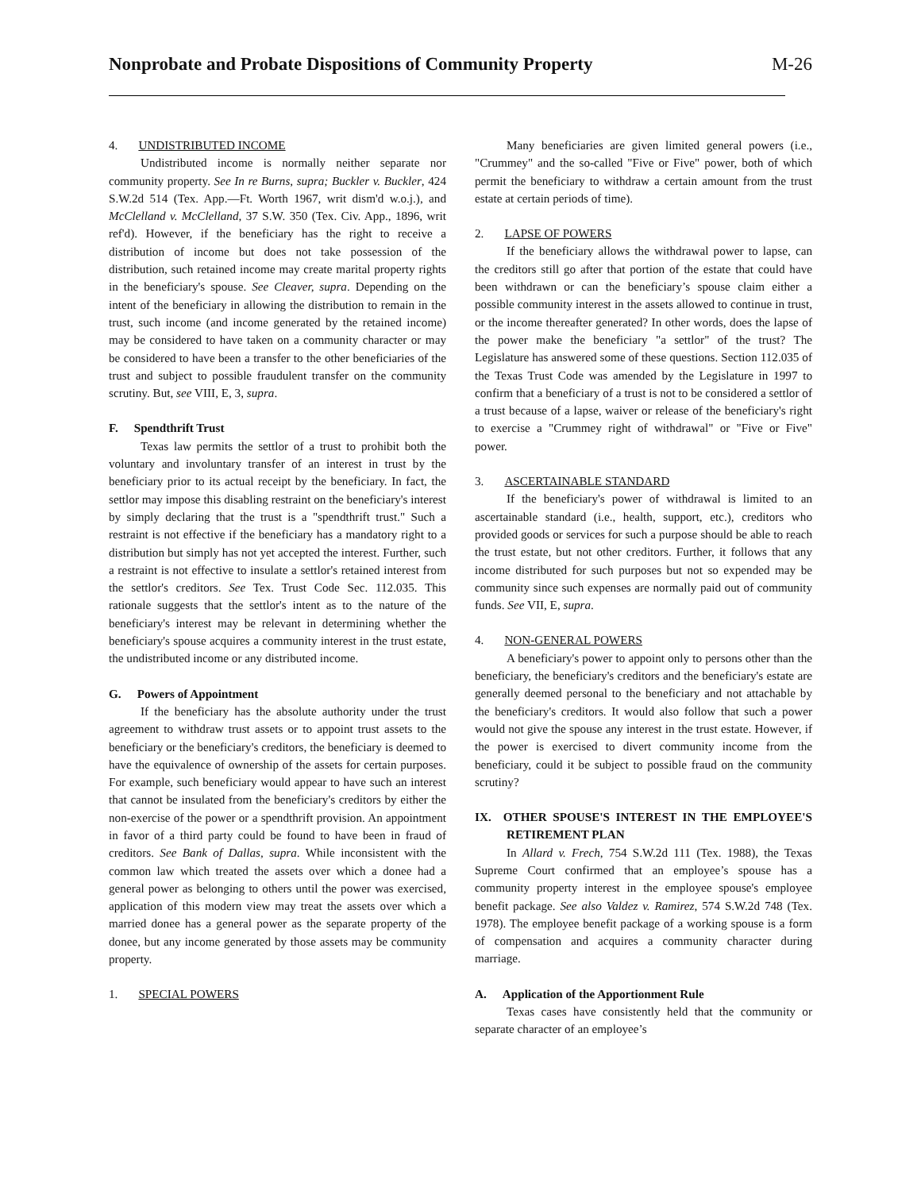Nonprobate and Probate Dispositions of Community Property
M-26
4. UNDISTRIBUTED INCOME
Undistributed income is normally neither separate nor community property. See In re Burns, supra; Buckler v. Buckler, 424 S.W.2d 514 (Tex. App.—Ft. Worth 1967, writ dism'd w.o.j.), and McClelland v. McClelland, 37 S.W. 350 (Tex. Civ. App., 1896, writ ref'd). However, if the beneficiary has the right to receive a distribution of income but does not take possession of the distribution, such retained income may create marital property rights in the beneficiary's spouse. See Cleaver, supra. Depending on the intent of the beneficiary in allowing the distribution to remain in the trust, such income (and income generated by the retained income) may be considered to have taken on a community character or may be considered to have been a transfer to the other beneficiaries of the trust and subject to possible fraudulent transfer on the community scrutiny. But, see VIII, E, 3, supra.
F. Spendthrift Trust
Texas law permits the settlor of a trust to prohibit both the voluntary and involuntary transfer of an interest in trust by the beneficiary prior to its actual receipt by the beneficiary. In fact, the settlor may impose this disabling restraint on the beneficiary's interest by simply declaring that the trust is a "spendthrift trust." Such a restraint is not effective if the beneficiary has a mandatory right to a distribution but simply has not yet accepted the interest. Further, such a restraint is not effective to insulate a settlor's retained interest from the settlor's creditors. See Tex. Trust Code Sec. 112.035. This rationale suggests that the settlor's intent as to the nature of the beneficiary's interest may be relevant in determining whether the beneficiary's spouse acquires a community interest in the trust estate, the undistributed income or any distributed income.
G. Powers of Appointment
If the beneficiary has the absolute authority under the trust agreement to withdraw trust assets or to appoint trust assets to the beneficiary or the beneficiary's creditors, the beneficiary is deemed to have the equivalence of ownership of the assets for certain purposes. For example, such beneficiary would appear to have such an interest that cannot be insulated from the beneficiary's creditors by either the non-exercise of the power or a spendthrift provision. An appointment in favor of a third party could be found to have been in fraud of creditors. See Bank of Dallas, supra. While inconsistent with the common law which treated the assets over which a donee had a general power as belonging to others until the power was exercised, application of this modern view may treat the assets over which a married donee has a general power as the separate property of the donee, but any income generated by those assets may be community property.
1. SPECIAL POWERS
Many beneficiaries are given limited general powers (i.e., "Crummey" and the so-called "Five or Five" power, both of which permit the beneficiary to withdraw a certain amount from the trust estate at certain periods of time).
2. LAPSE OF POWERS
If the beneficiary allows the withdrawal power to lapse, can the creditors still go after that portion of the estate that could have been withdrawn or can the beneficiary’s spouse claim either a possible community interest in the assets allowed to continue in trust, or the income thereafter generated? In other words, does the lapse of the power make the beneficiary "a settlor" of the trust? The Legislature has answered some of these questions. Section 112.035 of the Texas Trust Code was amended by the Legislature in 1997 to confirm that a beneficiary of a trust is not to be considered a settlor of a trust because of a lapse, waiver or release of the beneficiary's right to exercise a "Crummey right of withdrawal" or "Five or Five" power.
3. ASCERTAINABLE STANDARD
If the beneficiary's power of withdrawal is limited to an ascertainable standard (i.e., health, support, etc.), creditors who provided goods or services for such a purpose should be able to reach the trust estate, but not other creditors. Further, it follows that any income distributed for such purposes but not so expended may be community since such expenses are normally paid out of community funds. See VII, E, supra.
4. NON-GENERAL POWERS
A beneficiary's power to appoint only to persons other than the beneficiary, the beneficiary's creditors and the beneficiary's estate are generally deemed personal to the beneficiary and not attachable by the beneficiary's creditors. It would also follow that such a power would not give the spouse any interest in the trust estate. However, if the power is exercised to divert community income from the beneficiary, could it be subject to possible fraud on the community scrutiny?
IX. OTHER SPOUSE'S INTEREST IN THE EMPLOYEE'S RETIREMENT PLAN
In Allard v. Frech, 754 S.W.2d 111 (Tex. 1988), the Texas Supreme Court confirmed that an employee’s spouse has a community property interest in the employee spouse's employee benefit package. See also Valdez v. Ramirez, 574 S.W.2d 748 (Tex. 1978). The employee benefit package of a working spouse is a form of compensation and acquires a community character during marriage.
A. Application of the Apportionment Rule
Texas cases have consistently held that the community or separate character of an employee’s